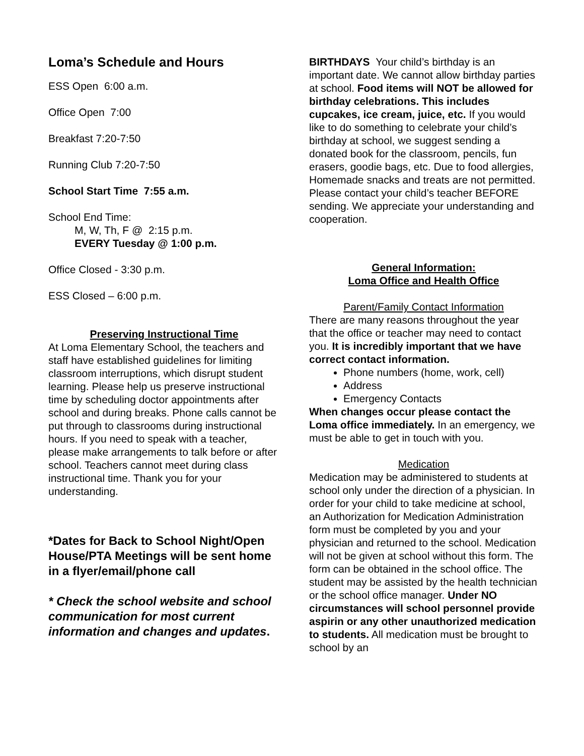Loma’s Schedule and Hours
ESS Open 6:00 a.m.
Office Open 7:00
Breakfast 7:20-7:50
Running Club 7:20-7:50
School Start Time 7:55 a.m.
School End Time:
M, W, Th, F @ 2:15 p.m.
EVERY Tuesday @ 1:00 p.m.
Office Closed - 3:30 p.m.
ESS Closed – 6:00 p.m.
Preserving Instructional Time
At Loma Elementary School, the teachers and staff have established guidelines for limiting classroom interruptions, which disrupt student learning. Please help us preserve instructional time by scheduling doctor appointments after school and during breaks. Phone calls cannot be put through to classrooms during instructional hours. If you need to speak with a teacher, please make arrangements to talk before or after school. Teachers cannot meet during class instructional time. Thank you for your understanding.
*Dates for Back to School Night/Open House/PTA Meetings will be sent home in a flyer/email/phone call
* Check the school website and school communication for most current information and changes and updates.
BIRTHDAYS Your child’s birthday is an important date. We cannot allow birthday parties at school. Food items will NOT be allowed for birthday celebrations. This includes cupcakes, ice cream, juice, etc. If you would like to do something to celebrate your child’s birthday at school, we suggest sending a donated book for the classroom, pencils, fun erasers, goodie bags, etc. Due to food allergies, Homemade snacks and treats are not permitted. Please contact your child’s teacher BEFORE sending. We appreciate your understanding and cooperation.
General Information:
Loma Office and Health Office
Parent/Family Contact Information
There are many reasons throughout the year that the office or teacher may need to contact you. It is incredibly important that we have correct contact information.
Phone numbers (home, work, cell)
Address
Emergency Contacts
When changes occur please contact the Loma office immediately. In an emergency, we must be able to get in touch with you.
Medication
Medication may be administered to students at school only under the direction of a physician. In order for your child to take medicine at school, an Authorization for Medication Administration form must be completed by you and your physician and returned to the school. Medication will not be given at school without this form. The form can be obtained in the school office. The student may be assisted by the health technician or the school office manager. Under NO circumstances will school personnel provide aspirin or any other unauthorized medication to students. All medication must be brought to school by an